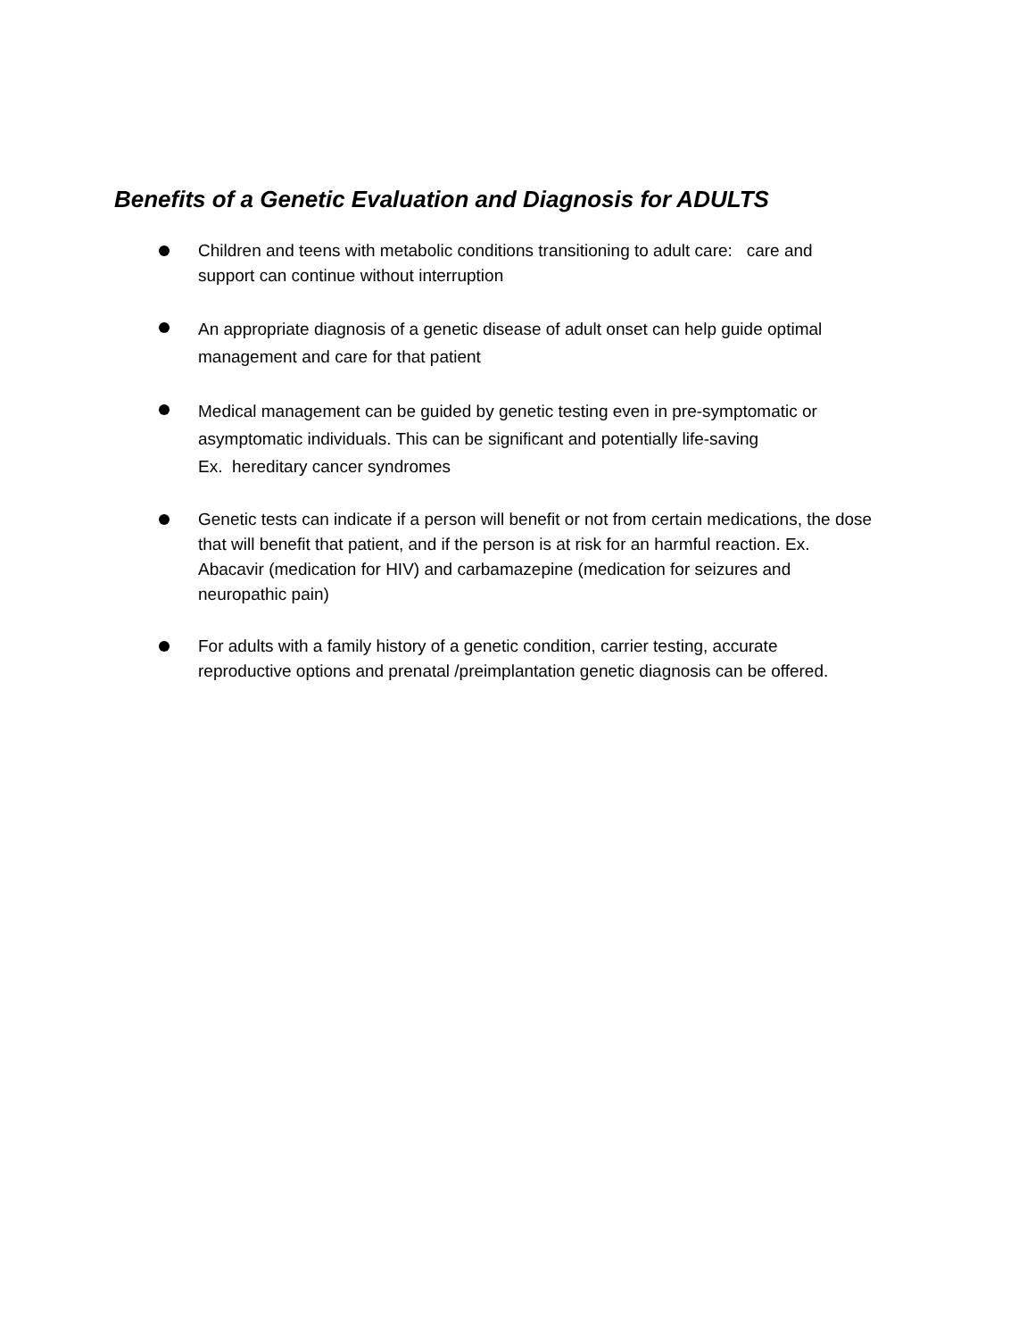Benefits of a Genetic Evaluation and Diagnosis for ADULTS
Children and teens with metabolic conditions transitioning to adult care: care and support can continue without interruption
An appropriate diagnosis of a genetic disease of adult onset can help guide optimal management and care for that patient
Medical management can be guided by genetic testing even in pre-symptomatic or asymptomatic individuals. This can be significant and potentially life-saving
Ex. hereditary cancer syndromes
Genetic tests can indicate if a person will benefit or not from certain medications, the dose that will benefit that patient, and if the person is at risk for an harmful reaction. Ex. Abacavir (medication for HIV) and carbamazepine (medication for seizures and neuropathic pain)
For adults with a family history of a genetic condition, carrier testing, accurate reproductive options and prenatal /preimplantation genetic diagnosis can be offered.